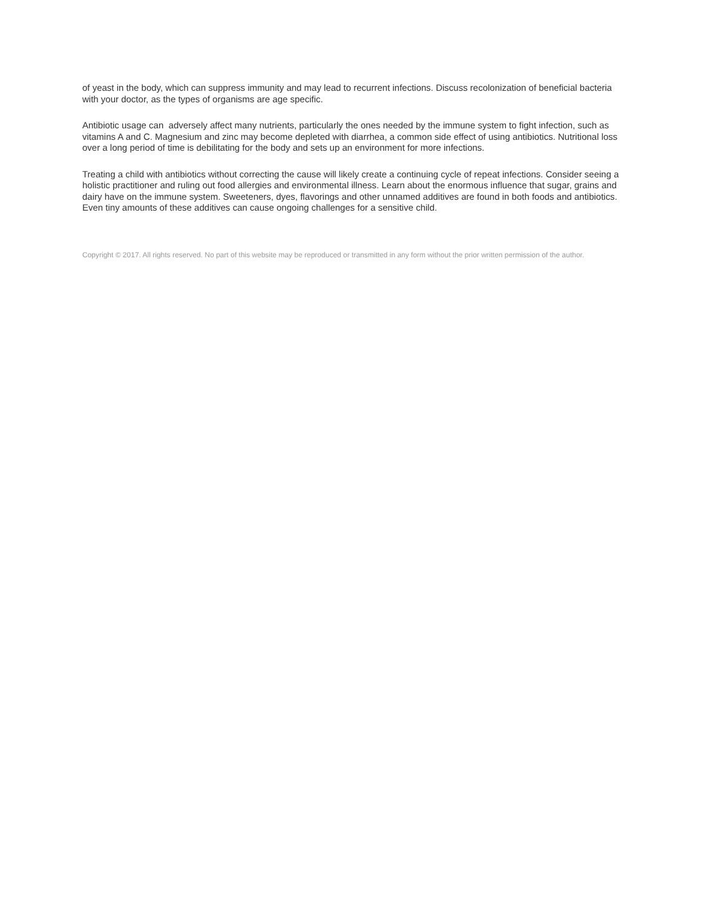of yeast in the body, which can suppress immunity and may lead to recurrent infections. Discuss recolonization of beneficial bacteria with your doctor, as the types of organisms are age specific.
Antibiotic usage can adversely affect many nutrients, particularly the ones needed by the immune system to fight infection, such as vitamins A and C. Magnesium and zinc may become depleted with diarrhea, a common side effect of using antibiotics. Nutritional loss over a long period of time is debilitating for the body and sets up an environment for more infections.
Treating a child with antibiotics without correcting the cause will likely create a continuing cycle of repeat infections. Consider seeing a holistic practitioner and ruling out food allergies and environmental illness. Learn about the enormous influence that sugar, grains and dairy have on the immune system. Sweeteners, dyes, flavorings and other unnamed additives are found in both foods and antibiotics. Even tiny amounts of these additives can cause ongoing challenges for a sensitive child.
Copyright © 2017. All rights reserved. No part of this website may be reproduced or transmitted in any form without the prior written permission of the author.